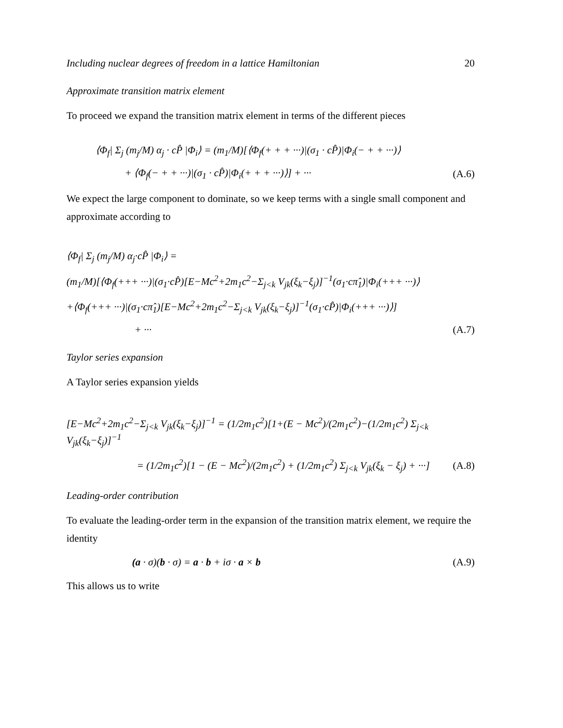Including nuclear degrees of freedom in a lattice Hamiltonian 20
Approximate transition matrix element
To proceed we expand the transition matrix element in terms of the different pieces
⟨Φ<sub>f</sub>| Σ<sub>j</sub> (m<sub>j</sub>/M) α<sub>j</sub> · cP̂ |Φ<sub>i</sub>⟩ = (m<sub>1</sub>/M)[⟨Φ<sub>f</sub>(+ + + ···)|(σ<sub>1</sub> · cP̂)|Φ<sub>i</sub>(− + + ···)⟩
+ ⟨Φ<sub>f</sub>(− + + ···)|(σ<sub>1</sub> · cP̂)|Φ<sub>i</sub>(+ + + ···)⟩] + ··· (A.6)
We expect the large component to dominate, so we keep terms with a single small component and approximate according to
⟨Φ<sub>f</sub>| Σ<sub>j</sub> (m<sub>j</sub>/M) α<sub>j</sub>·cP̂ |Φ<sub>i</sub>⟩ =
(m<sub>1</sub>/M)[⟨Φ<sub>f</sub>(+++ ···)|(σ<sub>1</sub>·cP̂)[E−Mc<sup>2</sup>+2m<sub>1</sub>c<sup>2</sup>−Σ<sub>j<k</sub> V<sub>jk</sub>(ξ<sub>k</sub>−ξ<sub>j</sub>)]<sup>−1</sup>(σ<sub>1</sub>·cπ̂<sub>1</sub>)|Φ<sub>i</sub>(+++ ···)⟩
+⟨Φ<sub>f</sub>(+++ ···)|(σ<sub>1</sub>·cπ̂<sub>1</sub>)[E−Mc<sup>2</sup>+2m<sub>1</sub>c<sup>2</sup>−Σ<sub>j<k</sub> V<sub>jk</sub>(ξ<sub>k</sub>−ξ<sub>j</sub>)]<sup>−1</sup>(σ<sub>1</sub>·cP̂)|Φ<sub>i</sub>(+++ ···)⟩]
+ ··· (A.7)
Taylor series expansion
A Taylor series expansion yields
[E−Mc<sup>2</sup>+2m<sub>1</sub>c<sup>2</sup>−Σ<sub>j<k</sub> V<sub>jk</sub>(ξ<sub>k</sub>−ξ<sub>j</sub>)]<sup>−1</sup> = (1/2m<sub>1</sub>c<sup>2</sup>)[1+(E − Mc<sup>2</sup>)/(2m<sub>1</sub>c<sup>2</sup>)−(1/2m<sub>1</sub>c<sup>2</sup>) Σ<sub>j<k</sub> V<sub>jk</sub>(ξ<sub>k</sub>−ξ<sub>j</sub>)]<sup>−1</sup>
= (1/2m<sub>1</sub>c<sup>2</sup>)[1 − (E − Mc<sup>2</sup>)/(2m<sub>1</sub>c<sup>2</sup>) + (1/2m<sub>1</sub>c<sup>2</sup>) Σ<sub>j<k</sub> V<sub>jk</sub>(ξ<sub>k</sub> − ξ<sub>j</sub>) + ···] (A.8)
Leading-order contribution
To evaluate the leading-order term in the expansion of the transition matrix element, we require the identity
(a · σ)(b · σ) = a · b + iσ · a × b (A.9)
This allows us to write